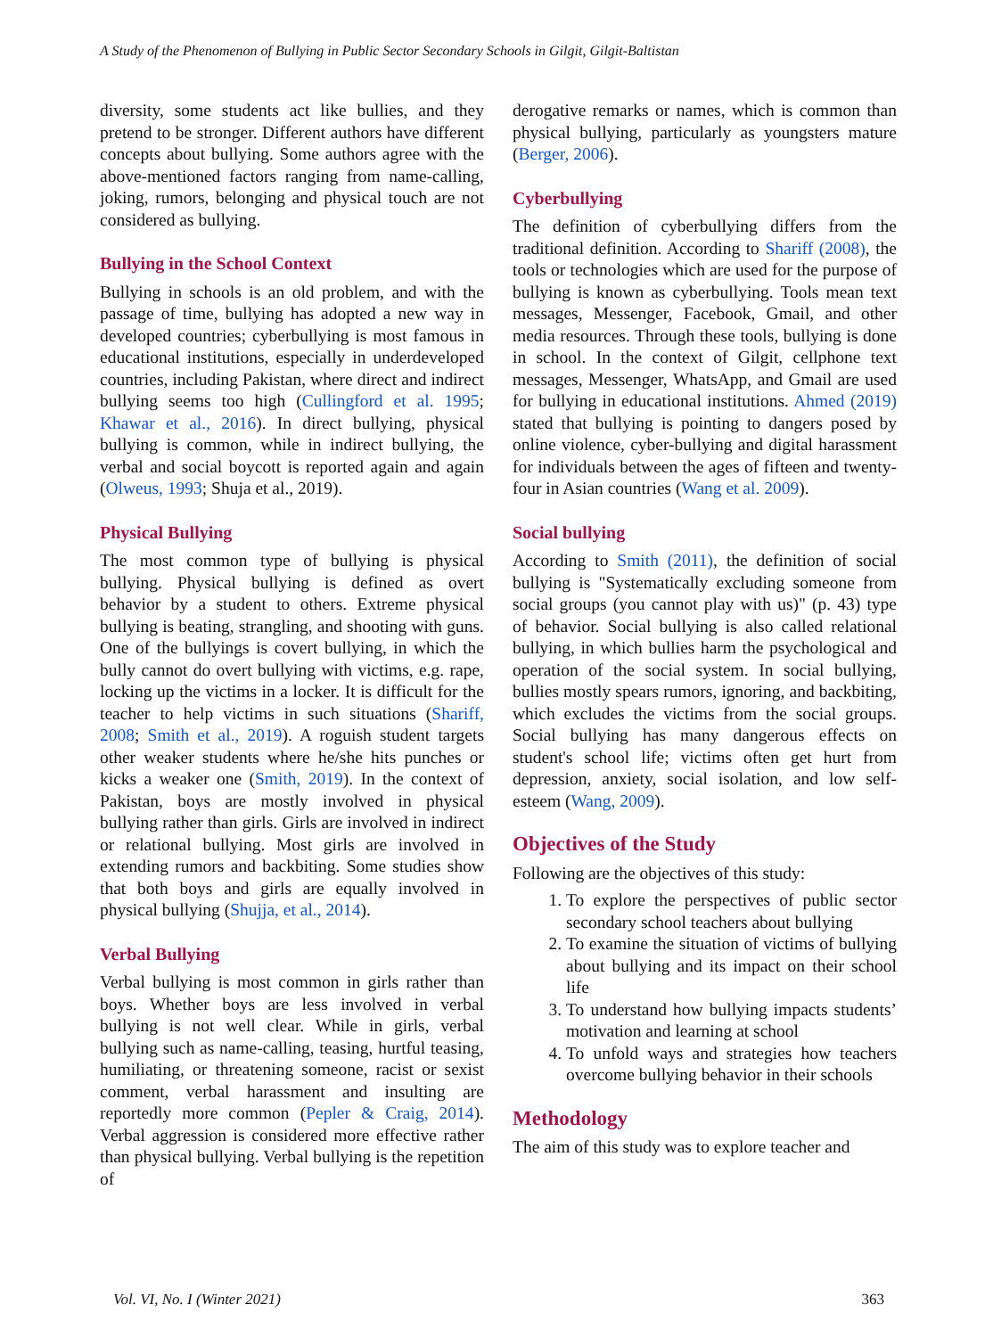A Study of the Phenomenon of Bullying in Public Sector Secondary Schools in Gilgit, Gilgit-Baltistan
diversity, some students act like bullies, and they pretend to be stronger. Different authors have different concepts about bullying. Some authors agree with the above-mentioned factors ranging from name-calling, joking, rumors, belonging and physical touch are not considered as bullying.
Bullying in the School Context
Bullying in schools is an old problem, and with the passage of time, bullying has adopted a new way in developed countries; cyberbullying is most famous in educational institutions, especially in underdeveloped countries, including Pakistan, where direct and indirect bullying seems too high (Cullingford et al. 1995; Khawar et al., 2016). In direct bullying, physical bullying is common, while in indirect bullying, the verbal and social boycott is reported again and again (Olweus, 1993; Shuja et al., 2019).
Physical Bullying
The most common type of bullying is physical bullying. Physical bullying is defined as overt behavior by a student to others. Extreme physical bullying is beating, strangling, and shooting with guns. One of the bullyings is covert bullying, in which the bully cannot do overt bullying with victims, e.g. rape, locking up the victims in a locker. It is difficult for the teacher to help victims in such situations (Shariff, 2008; Smith et al., 2019). A roguish student targets other weaker students where he/she hits punches or kicks a weaker one (Smith, 2019). In the context of Pakistan, boys are mostly involved in physical bullying rather than girls. Girls are involved in indirect or relational bullying. Most girls are involved in extending rumors and backbiting. Some studies show that both boys and girls are equally involved in physical bullying (Shujja, et al., 2014).
Verbal Bullying
Verbal bullying is most common in girls rather than boys. Whether boys are less involved in verbal bullying is not well clear. While in girls, verbal bullying such as name-calling, teasing, hurtful teasing, humiliating, or threatening someone, racist or sexist comment, verbal harassment and insulting are reportedly more common (Pepler & Craig, 2014). Verbal aggression is considered more effective rather than physical bullying. Verbal bullying is the repetition of
derogative remarks or names, which is common than physical bullying, particularly as youngsters mature (Berger, 2006).
Cyberbullying
The definition of cyberbullying differs from the traditional definition. According to Shariff (2008), the tools or technologies which are used for the purpose of bullying is known as cyberbullying. Tools mean text messages, Messenger, Facebook, Gmail, and other media resources. Through these tools, bullying is done in school. In the context of Gilgit, cellphone text messages, Messenger, WhatsApp, and Gmail are used for bullying in educational institutions. Ahmed (2019) stated that bullying is pointing to dangers posed by online violence, cyber-bullying and digital harassment for individuals between the ages of fifteen and twenty-four in Asian countries (Wang et al. 2009).
Social bullying
According to Smith (2011), the definition of social bullying is "Systematically excluding someone from social groups (you cannot play with us)" (p. 43) type of behavior. Social bullying is also called relational bullying, in which bullies harm the psychological and operation of the social system. In social bullying, bullies mostly spears rumors, ignoring, and backbiting, which excludes the victims from the social groups. Social bullying has many dangerous effects on student's school life; victims often get hurt from depression, anxiety, social isolation, and low self-esteem (Wang, 2009).
Objectives of the Study
Following are the objectives of this study:
1. To explore the perspectives of public sector secondary school teachers about bullying
2. To examine the situation of victims of bullying about bullying and its impact on their school life
3. To understand how bullying impacts students’ motivation and learning at school
4. To unfold ways and strategies how teachers overcome bullying behavior in their schools
Methodology
The aim of this study was to explore teacher and
Vol. VI, No. I (Winter 2021) 363